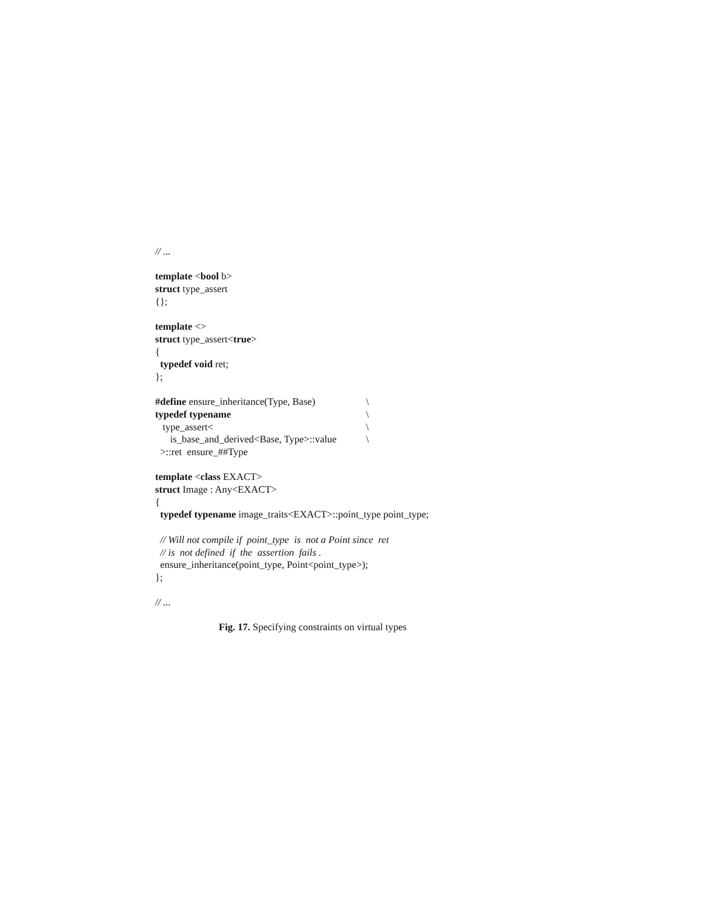// ...
template <bool b>
struct type_assert
{};
template <>
struct type_assert<true>
{
typedef void ret;
};
#define ensure_inheritance(Type, Base) \
typedef typename \
type_assert< \
is_base_and_derived<Base, Type>::value \
>::ret ensure_##Type
template <class EXACT>
struct Image : Any<EXACT>
{
typedef typename image_traits<EXACT>::point_type point_type;
// Will not compile if point_type is not a Point since ret
// is not defined if the assertion fails .
ensure_inheritance(point_type, Point<point_type>);
};
// ...
Fig. 17. Specifying constraints on virtual types